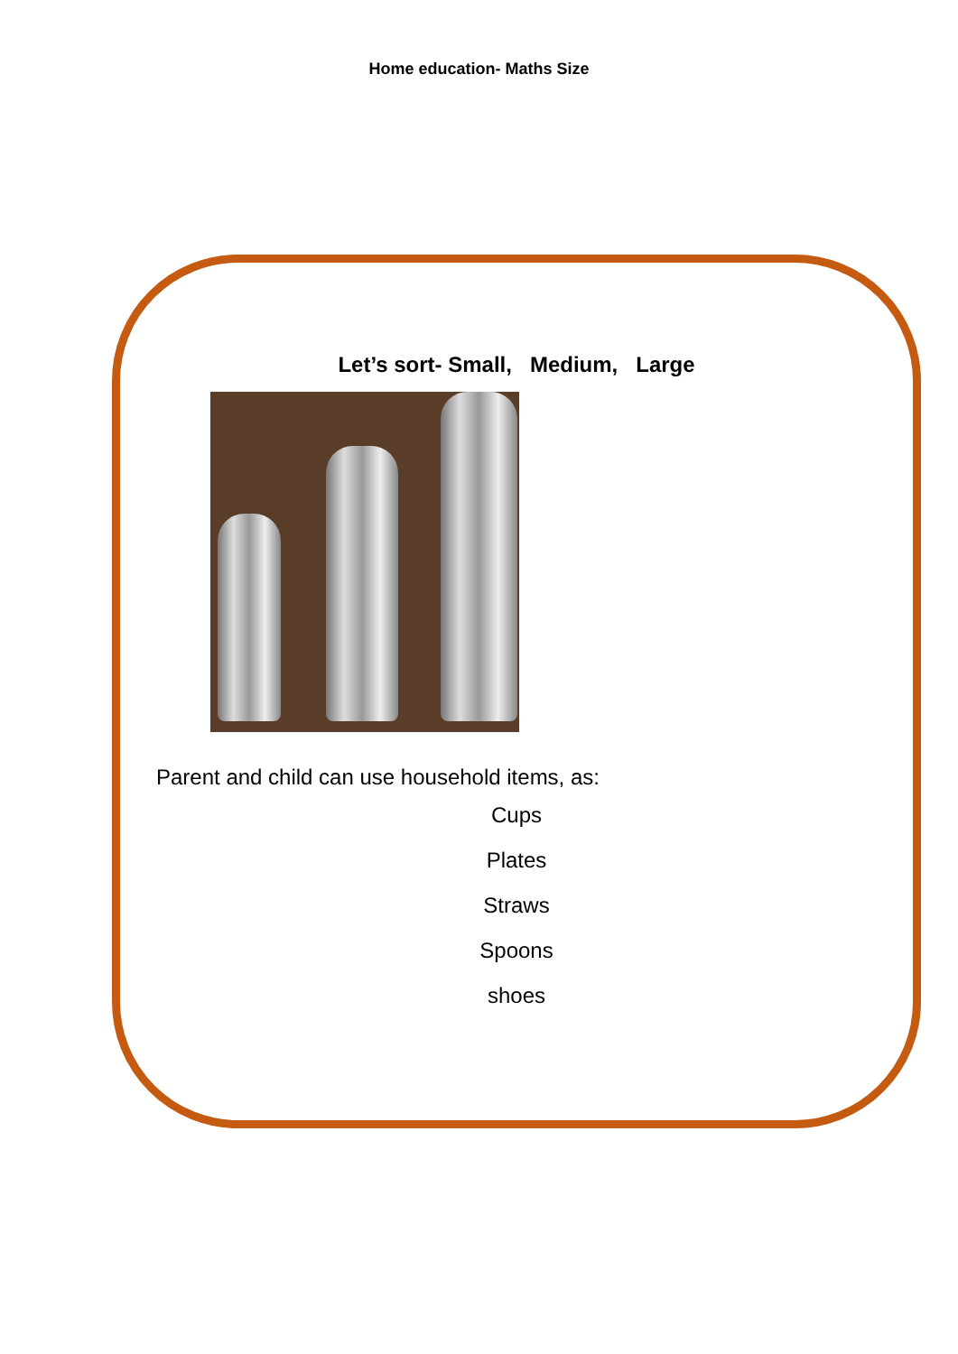Home education- Maths Size
Let’s sort- Small, Medium, Large
Parent and child can use household items, as:
Cups
Plates
Straws
Spoons
shoes